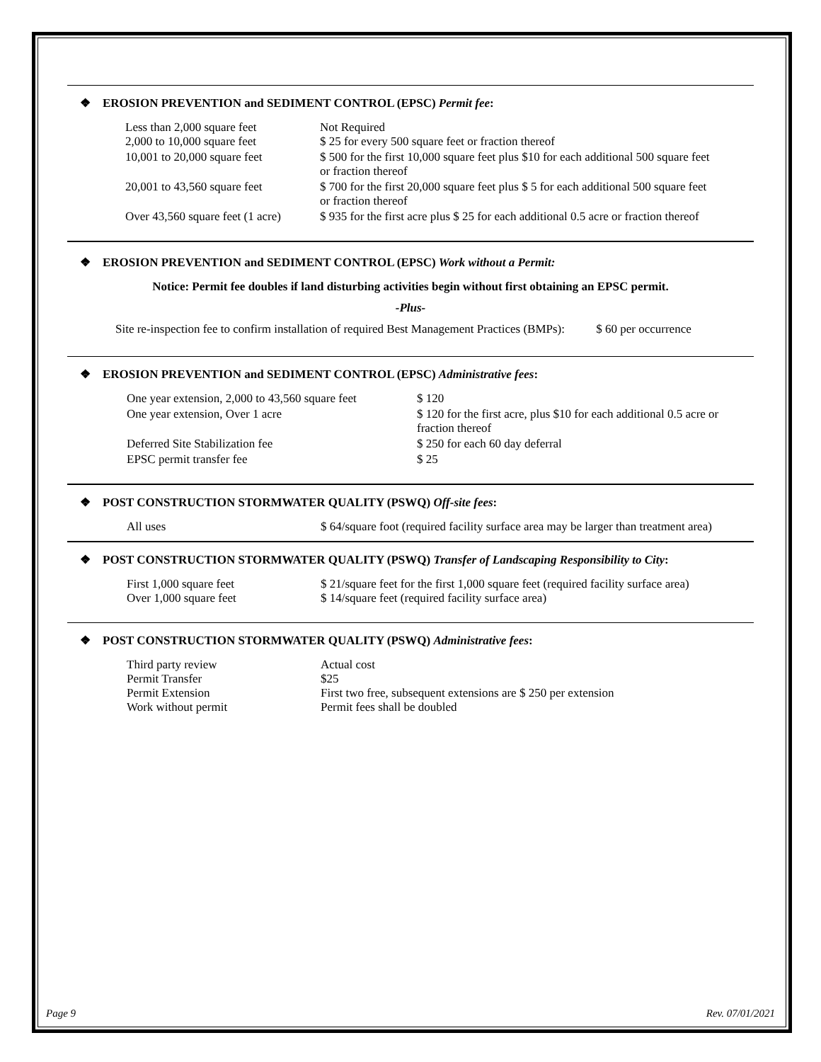❖ EROSION PREVENTION and SEDIMENT CONTROL (EPSC) Permit fee:
| Less than 2,000 square feet 2,000 to 10,000 square feet | Not Required $ 25 for every 500 square feet or fraction thereof |
| 10,001 to 20,000 square feet | $ 500 for the first 10,000 square feet plus $10 for each additional 500 square feet or fraction thereof |
| 20,001 to 43,560 square feet | $ 700 for the first 20,000 square feet plus $ 5 for each additional 500 square feet or fraction thereof |
| Over 43,560 square feet (1 acre) | $ 935 for the first acre plus $ 25 for each additional 0.5 acre or fraction thereof |
❖ EROSION PREVENTION and SEDIMENT CONTROL (EPSC) Work without a Permit:
Notice: Permit fee doubles if land disturbing activities begin without first obtaining an EPSC permit.
-Plus-
Site re-inspection fee to confirm installation of required Best Management Practices (BMPs): $ 60 per occurrence
❖ EROSION PREVENTION and SEDIMENT CONTROL (EPSC) Administrative fees:
| One year extension, 2,000 to 43,560 square feet | $ 120 |
| One year extension, Over 1 acre | $ 120 for the first acre, plus $10 for each additional 0.5 acre or fraction thereof |
| Deferred Site Stabilization fee | $ 250 for each 60 day deferral |
| EPSC permit transfer fee | $ 25 |
❖ POST CONSTRUCTION STORMWATER QUALITY (PSWQ) Off-site fees:
| All uses | $ 64/square foot (required facility surface area may be larger than treatment area) |
❖ POST CONSTRUCTION STORMWATER QUALITY (PSWQ) Transfer of Landscaping Responsibility to City:
| First 1,000 square feet Over 1,000 square feet | $ 21/square feet for the first 1,000 square feet (required facility surface area) $ 14/square feet (required facility surface area) |
❖ POST CONSTRUCTION STORMWATER QUALITY (PSWQ) Administrative fees:
| Third party review Permit Transfer Permit Extension Work without permit | Actual cost $25 First two free, subsequent extensions are $ 250 per extension Permit fees shall be doubled |
Page 9 Rev. 07/01/2021